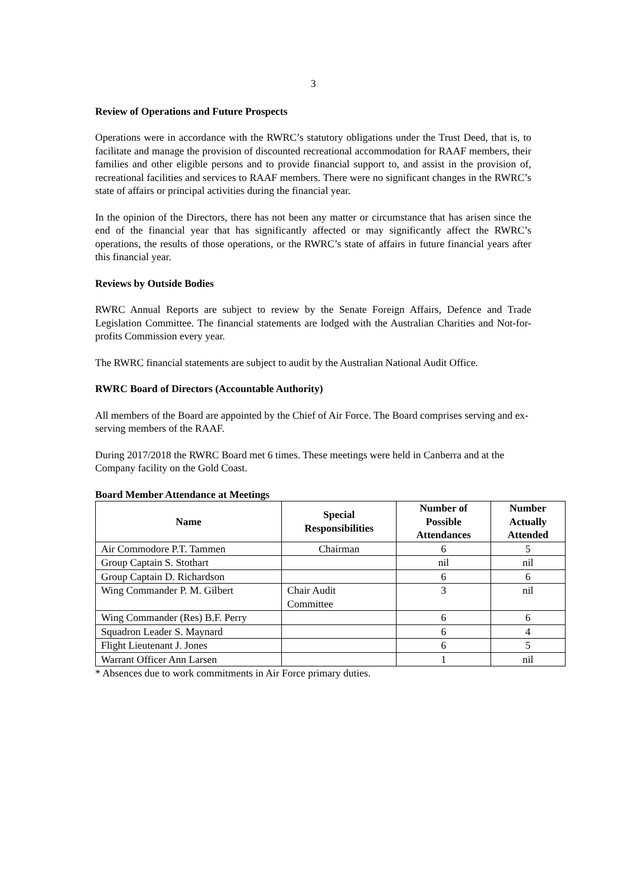3
Review of Operations and Future Prospects
Operations were in accordance with the RWRC’s statutory obligations under the Trust Deed, that is, to facilitate and manage the provision of discounted recreational accommodation for RAAF members, their families and other eligible persons and to provide financial support to, and assist in the provision of, recreational facilities and services to RAAF members. There were no significant changes in the RWRC’s state of affairs or principal activities during the financial year.
In the opinion of the Directors, there has not been any matter or circumstance that has arisen since the end of the financial year that has significantly affected or may significantly affect the RWRC’s operations, the results of those operations, or the RWRC’s state of affairs in future financial years after this financial year.
Reviews by Outside Bodies
RWRC Annual Reports are subject to review by the Senate Foreign Affairs, Defence and Trade Legislation Committee. The financial statements are lodged with the Australian Charities and Not-for-profits Commission every year.
The RWRC financial statements are subject to audit by the Australian National Audit Office.
RWRC Board of Directors (Accountable Authority)
All members of the Board are appointed by the Chief of Air Force. The Board comprises serving and ex-serving members of the RAAF.
During 2017/2018 the RWRC Board met 6 times. These meetings were held in Canberra and at the Company facility on the Gold Coast.
Board Member Attendance at Meetings
| Name | Special Responsibilities | Number of Possible Attendances | Number Actually Attended |
| --- | --- | --- | --- |
| Air Commodore P.T. Tammen | Chairman | 6 | 5 |
| Group Captain S. Stothart | | nil | nil |
| Group Captain D. Richardson | | 6 | 6 |
| Wing Commander P. M. Gilbert | Chair Audit Committee | 3 | nil |
| Wing Commander (Res) B.F. Perry | | 6 | 6 |
| Squadron Leader S. Maynard | | 6 | 4 |
| Flight Lieutenant J. Jones | | 6 | 5 |
| Warrant Officer Ann Larsen | | 1 | nil |
* Absences due to work commitments in Air Force primary duties.